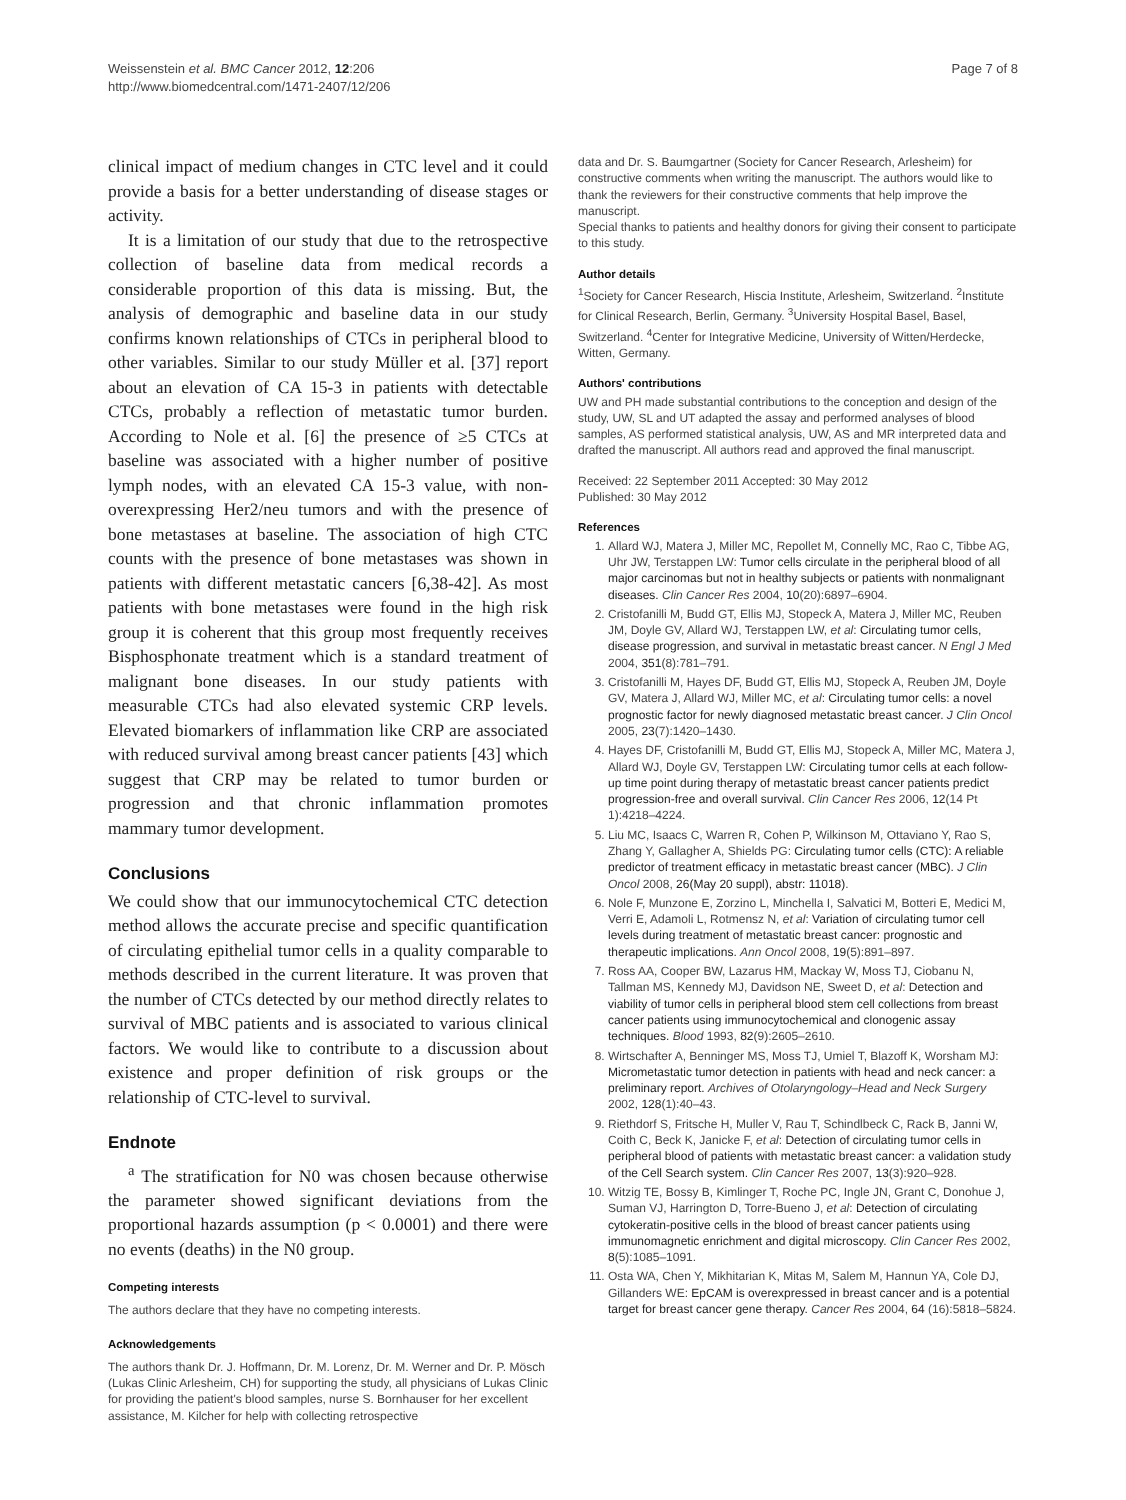Weissenstein et al. BMC Cancer 2012, 12:206
http://www.biomedcentral.com/1471-2407/12/206
Page 7 of 8
clinical impact of medium changes in CTC level and it could provide a basis for a better understanding of disease stages or activity.
It is a limitation of our study that due to the retrospective collection of baseline data from medical records a considerable proportion of this data is missing. But, the analysis of demographic and baseline data in our study confirms known relationships of CTCs in peripheral blood to other variables. Similar to our study Müller et al. [37] report about an elevation of CA 15-3 in patients with detectable CTCs, probably a reflection of metastatic tumor burden. According to Nole et al. [6] the presence of ≥5 CTCs at baseline was associated with a higher number of positive lymph nodes, with an elevated CA 15-3 value, with non-overexpressing Her2/neu tumors and with the presence of bone metastases at baseline. The association of high CTC counts with the presence of bone metastases was shown in patients with different metastatic cancers [6,38-42]. As most patients with bone metastases were found in the high risk group it is coherent that this group most frequently receives Bisphosphonate treatment which is a standard treatment of malignant bone diseases. In our study patients with measurable CTCs had also elevated systemic CRP levels. Elevated biomarkers of inflammation like CRP are associated with reduced survival among breast cancer patients [43] which suggest that CRP may be related to tumor burden or progression and that chronic inflammation promotes mammary tumor development.
Conclusions
We could show that our immunocytochemical CTC detection method allows the accurate precise and specific quantification of circulating epithelial tumor cells in a quality comparable to methods described in the current literature. It was proven that the number of CTCs detected by our method directly relates to survival of MBC patients and is associated to various clinical factors. We would like to contribute to a discussion about existence and proper definition of risk groups or the relationship of CTC-level to survival.
Endnote
<sup>a</sup> The stratification for N0 was chosen because otherwise the parameter showed significant deviations from the proportional hazards assumption (p < 0.0001) and there were no events (deaths) in the N0 group.
Competing interests
The authors declare that they have no competing interests.
Acknowledgements
The authors thank Dr. J. Hoffmann, Dr. M. Lorenz, Dr. M. Werner and Dr. P. Mösch (Lukas Clinic Arlesheim, CH) for supporting the study, all physicians of Lukas Clinic for providing the patient's blood samples, nurse S. Bornhauser for her excellent assistance, M. Kilcher for help with collecting retrospective
data and Dr. S. Baumgartner (Society for Cancer Research, Arlesheim) for constructive comments when writing the manuscript. The authors would like to thank the reviewers for their constructive comments that help improve the manuscript.
Special thanks to patients and healthy donors for giving their consent to participate to this study.
Author details
<sup>1</sup> Society for Cancer Research, Hiscia Institute, Arlesheim, Switzerland. <sup>2</sup>Institute for Clinical Research, Berlin, Germany. <sup>3</sup>University Hospital Basel, Basel, Switzerland. <sup>4</sup>Center for Integrative Medicine, University of Witten/Herdecke, Witten, Germany.
Authors' contributions
UW and PH made substantial contributions to the conception and design of the study, UW, SL and UT adapted the assay and performed analyses of blood samples, AS performed statistical analysis, UW, AS and MR interpreted data and drafted the manuscript. All authors read and approved the final manuscript.
Received: 22 September 2011 Accepted: 30 May 2012
Published: 30 May 2012
References
1. Allard WJ, Matera J, Miller MC, Repollet M, Connelly MC, Rao C, Tibbe AG, Uhr JW, Terstappen LW: Tumor cells circulate in the peripheral blood of all major carcinomas but not in healthy subjects or patients with nonmalignant diseases. Clin Cancer Res 2004, 10(20):6897–6904.
2. Cristofanilli M, Budd GT, Ellis MJ, Stopeck A, Matera J, Miller MC, Reuben JM, Doyle GV, Allard WJ, Terstappen LW, et al: Circulating tumor cells, disease progression, and survival in metastatic breast cancer. N Engl J Med 2004, 351(8):781–791.
3. Cristofanilli M, Hayes DF, Budd GT, Ellis MJ, Stopeck A, Reuben JM, Doyle GV, Matera J, Allard WJ, Miller MC, et al: Circulating tumor cells: a novel prognostic factor for newly diagnosed metastatic breast cancer. J Clin Oncol 2005, 23(7):1420–1430.
4. Hayes DF, Cristofanilli M, Budd GT, Ellis MJ, Stopeck A, Miller MC, Matera J, Allard WJ, Doyle GV, Terstappen LW: Circulating tumor cells at each follow-up time point during therapy of metastatic breast cancer patients predict progression-free and overall survival. Clin Cancer Res 2006, 12(14 Pt 1):4218–4224.
5. Liu MC, Isaacs C, Warren R, Cohen P, Wilkinson M, Ottaviano Y, Rao S, Zhang Y, Gallagher A, Shields PG: Circulating tumor cells (CTC): A reliable predictor of treatment efficacy in metastatic breast cancer (MBC). J Clin Oncol 2008, 26(May 20 suppl), abstr: 11018).
6. Nole F, Munzone E, Zorzino L, Minchella I, Salvatici M, Botteri E, Medici M, Verri E, Adamoli L, Rotmensz N, et al: Variation of circulating tumor cell levels during treatment of metastatic breast cancer: prognostic and therapeutic implications. Ann Oncol 2008, 19(5):891–897.
7. Ross AA, Cooper BW, Lazarus HM, Mackay W, Moss TJ, Ciobanu N, Tallman MS, Kennedy MJ, Davidson NE, Sweet D, et al: Detection and viability of tumor cells in peripheral blood stem cell collections from breast cancer patients using immunocytochemical and clonogenic assay techniques. Blood 1993, 82(9):2605–2610.
8. Wirtschafter A, Benninger MS, Moss TJ, Umiel T, Blazoff K, Worsham MJ: Micrometastatic tumor detection in patients with head and neck cancer: a preliminary report. Archives of Otolaryngology–Head and Neck Surgery 2002, 128(1):40–43.
9. Riethdorf S, Fritsche H, Muller V, Rau T, Schindlbeck C, Rack B, Janni W, Coith C, Beck K, Janicke F, et al: Detection of circulating tumor cells in peripheral blood of patients with metastatic breast cancer: a validation study of the Cell Search system. Clin Cancer Res 2007, 13(3):920–928.
10. Witzig TE, Bossy B, Kimlinger T, Roche PC, Ingle JN, Grant C, Donohue J, Suman VJ, Harrington D, Torre-Bueno J, et al: Detection of circulating cytokeratin-positive cells in the blood of breast cancer patients using immunomagnetic enrichment and digital microscopy. Clin Cancer Res 2002, 8(5):1085–1091.
11. Osta WA, Chen Y, Mikhitarian K, Mitas M, Salem M, Hannun YA, Cole DJ, Gillanders WE: EpCAM is overexpressed in breast cancer and is a potential target for breast cancer gene therapy. Cancer Res 2004, 64 (16):5818–5824.